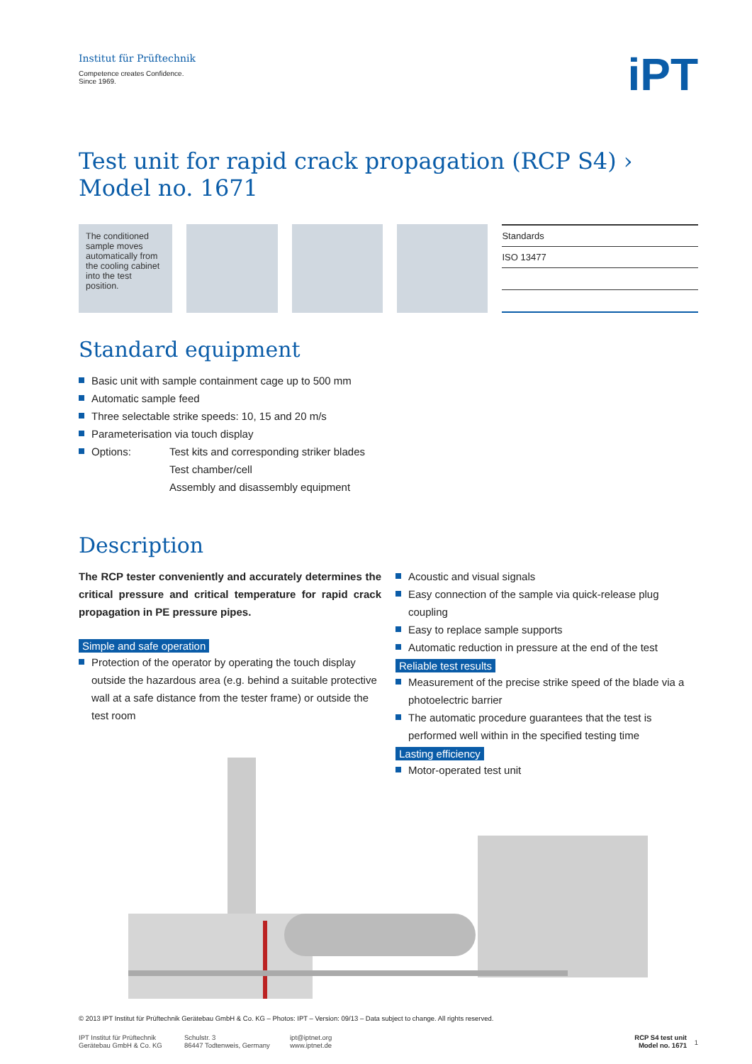Institut für Prüftechnik
Competence creates Confidence.
Since 1969.
iPT
Test unit for rapid crack propagation (RCP S4) › Model no. 1671
The conditioned sample moves automatically from the cooling cabinet into the test position.
| Standards |
| --- |
| ISO 13477 |
Standard equipment
Basic unit with sample containment cage up to 500 mm
Automatic sample feed
Three selectable strike speeds: 10, 15 and 20 m/s
Parameterisation via touch display
Options: Test kits and corresponding striker blades
Test chamber/cell
Assembly and disassembly equipment
Description
The RCP tester conveniently and accurately determines the critical pressure and critical temperature for rapid crack propagation in PE pressure pipes.
Simple and safe operation
Protection of the operator by operating the touch display outside the hazardous area (e.g. behind a suitable protective wall at a safe distance from the tester frame) or outside the test room
Acoustic and visual signals
Easy connection of the sample via quick-release plug coupling
Easy to replace sample supports
Automatic reduction in pressure at the end of the test
Reliable test results
Measurement of the precise strike speed of the blade via a photoelectric barrier
The automatic procedure guarantees that the test is performed well within in the specified testing time
Lasting efficiency
Motor-operated test unit
© 2013 IPT Institut für Prüftechnik Gerätebau GmbH & Co. KG – Photos: IPT – Version: 09/13 – Data subject to change. All rights reserved.
IPT Institut für Prüftechnik
Gerätebau GmbH & Co. KG
Schulstr. 3
86447 Todtenweis, Germany
ipt@iptnet.org
www.iptnet.de
RCP S4 test unit
Model no. 1671
1